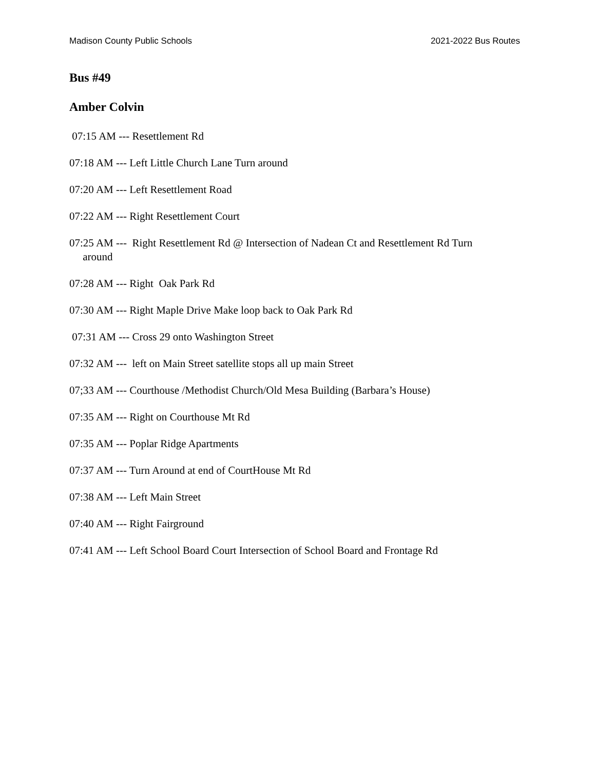Madison County Public Schools 2021-2022 Bus Routes
Bus #49
Amber Colvin
07:15 AM --- Resettlement Rd
07:18 AM --- Left Little Church Lane Turn around
07:20 AM --- Left Resettlement Road
07:22 AM --- Right Resettlement Court
07:25 AM --- Right Resettlement Rd @ Intersection of Nadean Ct and Resettlement Rd Turn around
07:28 AM --- Right Oak Park Rd
07:30 AM --- Right Maple Drive Make loop back to Oak Park Rd
07:31 AM --- Cross 29 onto Washington Street
07:32 AM --- left on Main Street satellite stops all up main Street
07;33 AM --- Courthouse /Methodist Church/Old Mesa Building (Barbara’s House)
07:35 AM --- Right on Courthouse Mt Rd
07:35 AM --- Poplar Ridge Apartments
07:37 AM --- Turn Around at end of CourtHouse Mt Rd
07:38 AM --- Left Main Street
07:40 AM --- Right Fairground
07:41 AM --- Left School Board Court Intersection of School Board and Frontage Rd